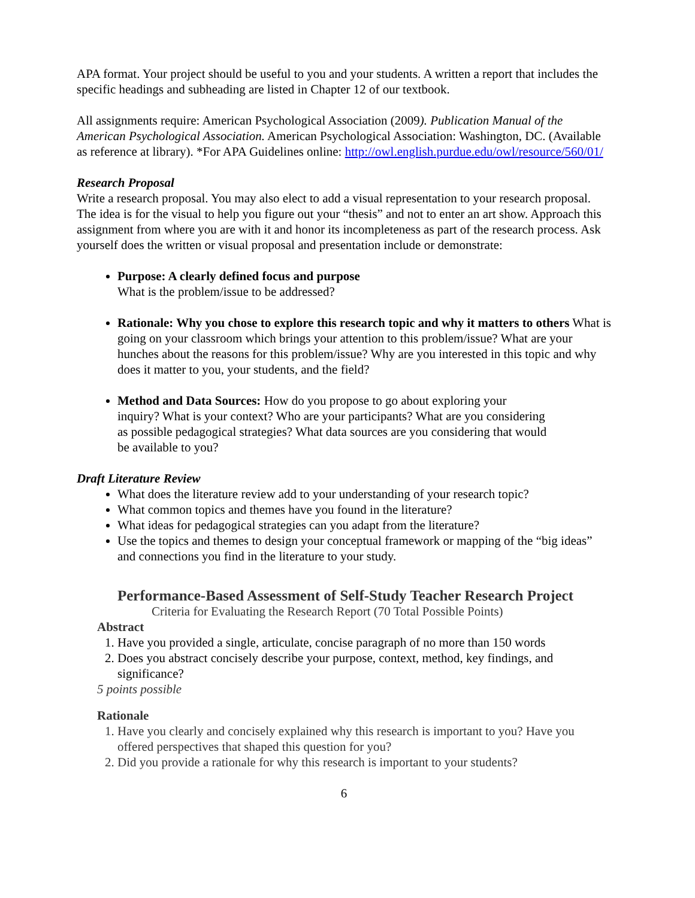APA format. Your project should be useful to you and your students. A written a report that includes the specific headings and subheading are listed in Chapter 12 of our textbook.
All assignments require: American Psychological Association (2009). Publication Manual of the American Psychological Association. American Psychological Association: Washington, DC. (Available as reference at library). *For APA Guidelines online: http://owl.english.purdue.edu/owl/resource/560/01/
Research Proposal
Write a research proposal. You may also elect to add a visual representation to your research proposal. The idea is for the visual to help you figure out your “thesis” and not to enter an art show. Approach this assignment from where you are with it and honor its incompleteness as part of the research process. Ask yourself does the written or visual proposal and presentation include or demonstrate:
Purpose: A clearly defined focus and purpose
What is the problem/issue to be addressed?
Rationale: Why you chose to explore this research topic and why it matters to others What is going on your classroom which brings your attention to this problem/issue? What are your hunches about the reasons for this problem/issue? Why are you interested in this topic and why does it matter to you, your students, and the field?
Method and Data Sources: How do you propose to go about exploring your inquiry? What is your context? Who are your participants? What are you considering as possible pedagogical strategies? What data sources are you considering that would be available to you?
Draft Literature Review
What does the literature review add to your understanding of your research topic?
What common topics and themes have you found in the literature?
What ideas for pedagogical strategies can you adapt from the literature?
Use the topics and themes to design your conceptual framework or mapping of the “big ideas” and connections you find in the literature to your study.
Performance-Based Assessment of Self-Study Teacher Research Project
Criteria for Evaluating the Research Report (70 Total Possible Points)
Abstract
1. Have you provided a single, articulate, concise paragraph of no more than 150 words
2. Does you abstract concisely describe your purpose, context, method, key findings, and significance?
5 points possible
Rationale
1. Have you clearly and concisely explained why this research is important to you? Have you offered perspectives that shaped this question for you?
2. Did you provide a rationale for why this research is important to your students?
6